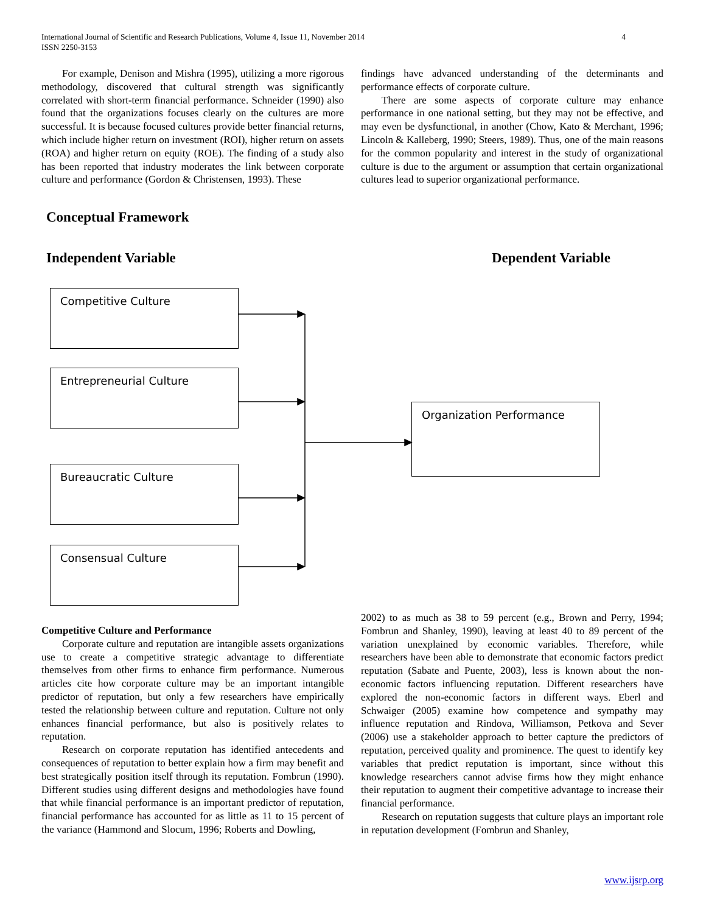International Journal of Scientific and Research Publications, Volume 4, Issue 11, November 2014 4
ISSN 2250-3153
For example, Denison and Mishra (1995), utilizing a more rigorous methodology, discovered that cultural strength was significantly correlated with short-term financial performance. Schneider (1990) also found that the organizations focuses clearly on the cultures are more successful. It is because focused cultures provide better financial returns, which include higher return on investment (ROI), higher return on assets (ROA) and higher return on equity (ROE). The finding of a study also has been reported that industry moderates the link between corporate culture and performance (Gordon & Christensen, 1993). These
findings have advanced understanding of the determinants and performance effects of corporate culture.
There are some aspects of corporate culture may enhance performance in one national setting, but they may not be effective, and may even be dysfunctional, in another (Chow, Kato & Merchant, 1996; Lincoln & Kalleberg, 1990; Steers, 1989). Thus, one of the main reasons for the common popularity and interest in the study of organizational culture is due to the argument or assumption that certain organizational cultures lead to superior organizational performance.
Conceptual Framework
Independent Variable Dependent Variable
Competitive Culture
Entrepreneurial Culture
Bureaucratic Culture
Consensual Culture
Organization Performance
Competitive Culture and Performance
Corporate culture and reputation are intangible assets organizations use to create a competitive strategic advantage to differentiate themselves from other firms to enhance firm performance. Numerous articles cite how corporate culture may be an important intangible predictor of reputation, but only a few researchers have empirically tested the relationship between culture and reputation. Culture not only enhances financial performance, but also is positively relates to reputation.
Research on corporate reputation has identified antecedents and consequences of reputation to better explain how a firm may benefit and best strategically position itself through its reputation. Fombrun (1990). Different studies using different designs and methodologies have found that while financial performance is an important predictor of reputation, financial performance has accounted for as little as 11 to 15 percent of the variance (Hammond and Slocum, 1996; Roberts and Dowling,
2002) to as much as 38 to 59 percent (e.g., Brown and Perry, 1994; Fombrun and Shanley, 1990), leaving at least 40 to 89 percent of the variation unexplained by economic variables. Therefore, while researchers have been able to demonstrate that economic factors predict reputation (Sabate and Puente, 2003), less is known about the non-economic factors influencing reputation. Different researchers have explored the non-economic factors in different ways. Eberl and Schwaiger (2005) examine how competence and sympathy may influence reputation and Rindova, Williamson, Petkova and Sever (2006) use a stakeholder approach to better capture the predictors of reputation, perceived quality and prominence. The quest to identify key variables that predict reputation is important, since without this knowledge researchers cannot advise firms how they might enhance their reputation to augment their competitive advantage to increase their financial performance.
Research on reputation suggests that culture plays an important role in reputation development (Fombrun and Shanley,
www.ijsrp.org